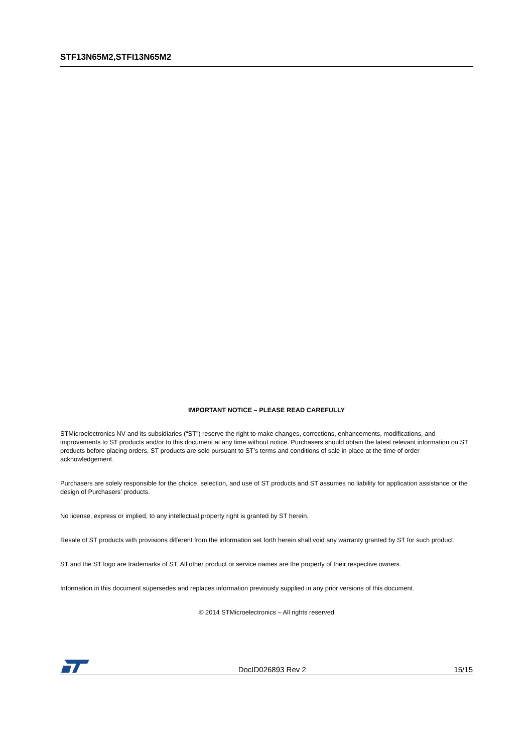STF13N65M2,STFI13N65M2
IMPORTANT NOTICE – PLEASE READ CAREFULLY
STMicroelectronics NV and its subsidiaries (“ST”) reserve the right to make changes, corrections, enhancements, modifications, and improvements to ST products and/or to this document at any time without notice. Purchasers should obtain the latest relevant information on ST products before placing orders. ST products are sold pursuant to ST’s terms and conditions of sale in place at the time of order acknowledgement.
Purchasers are solely responsible for the choice, selection, and use of ST products and ST assumes no liability for application assistance or the design of Purchasers’ products.
No license, express or implied, to any intellectual property right is granted by ST herein.
Resale of ST products with provisions different from the information set forth herein shall void any warranty granted by ST for such product.
ST and the ST logo are trademarks of ST. All other product or service names are the property of their respective owners.
Information in this document supersedes and replaces information previously supplied in any prior versions of this document.
© 2014 STMicroelectronics – All rights reserved
DocID026893 Rev 2 15/15